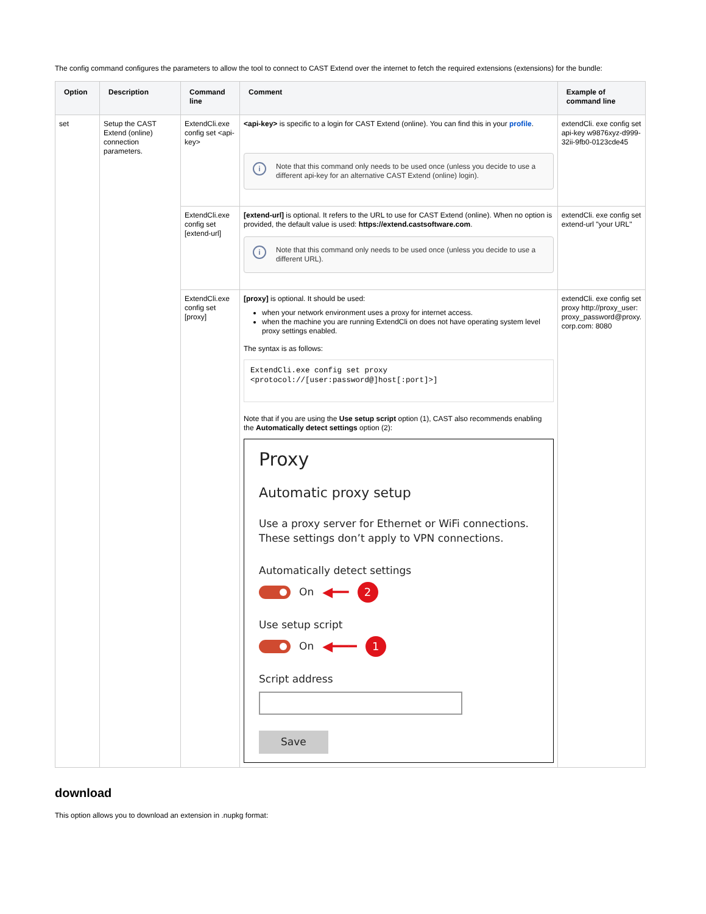The config command configures the parameters to allow the tool to connect to CAST Extend over the internet to fetch the required extensions (extensions) for the bundle:
| Option | Description | Command line | Comment | Example of command line |
| --- | --- | --- | --- | --- |
| set | Setup the CAST Extend (online) connection parameters. | ExtendCli.exe config set <api-key> | <api-key> is specific to a login for CAST Extend (online). You can find this in your profile . i Note that this command only needs to be used once (unless you decide to use a different api-key for an alternative CAST Extend (online) login). | extendCli. exe config set api-key w9876xyz-d999-32ii-9fb0-0123cde45 |
| | | ExtendCli.exe config set [extend-url] | [extend-url] is optional. It refers to the URL to use for CAST Extend (online). When no option is provided, the default value is used: https://extend.castsoftware.com . i Note that this command only needs to be used once (unless you decide to use a different URL). | extendCli. exe config set extend-url "your URL" |
| | | ExtendCli.exe config set [proxy] | [proxy] is optional. It should be used: when your network environment uses a proxy for internet access. when the machine you are running ExtendCli on does not have operating system level proxy settings enabled. The syntax is as follows: ExtendCli.exe config set proxy <protocol://[user:password@]host[:port]>] Note that if you are using the Use setup script option (1), CAST also recommends enabling the Automatically detect settings option (2): Proxy Automatic proxy setup Use a proxy server for Ethernet or WiFi connections. These settings don’t apply to VPN connections. Automatically detect settings On ◀━━ 2 Use setup script On ◀━━━ 1 Script address Save | extendCli. exe config set proxy http://proxy_user: proxy_password@proxy. corp.com: 8080 |
download
This option allows you to download an extension in .nupkg format: